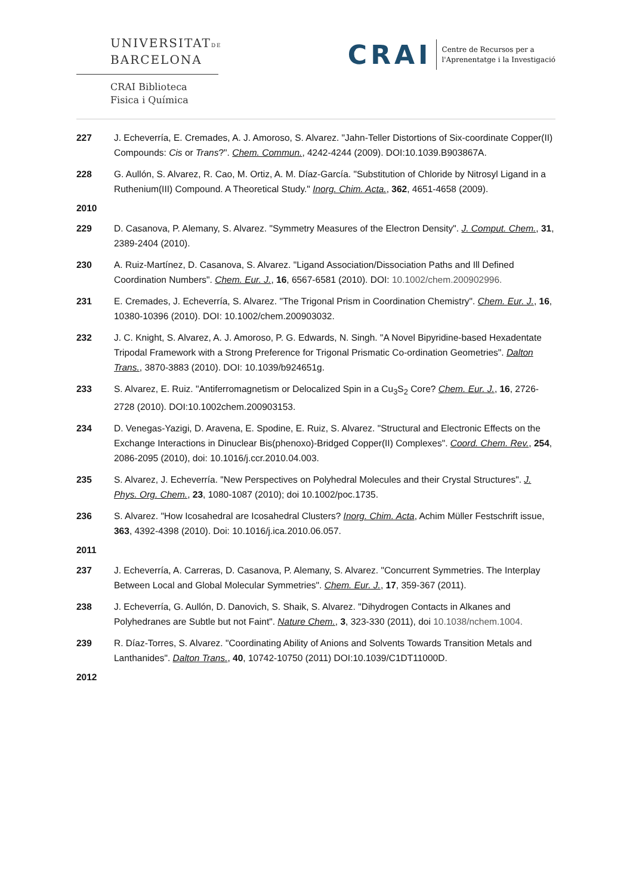UNIVERSITATDE
BARCELONA
CRAI Biblioteca
Fisica i Química
CRAI
Centre de Recursos per a
l'Aprenentatge i la Investigació
227 J. Echeverría, E. Cremades, A. J. Amoroso, S. Alvarez. "Jahn-Teller Distortions of Six-coordinate Copper(II) Compounds: Cis or Trans?". Chem. Commun., 4242-4244 (2009). DOI:10.1039.B903867A.
228 G. Aullón, S. Alvarez, R. Cao, M. Ortiz, A. M. Díaz-García. "Substitution of Chloride by Nitrosyl Ligand in a Ruthenium(III) Compound. A Theoretical Study." Inorg. Chim. Acta., 362, 4651-4658 (2009).
2010
229 D. Casanova, P. Alemany, S. Alvarez. "Symmetry Measures of the Electron Density". J. Comput. Chem., 31, 2389-2404 (2010).
230 A. Ruiz-Martínez, D. Casanova, S. Alvarez. "Ligand Association/Dissociation Paths and Ill Defined Coordination Numbers". Chem. Eur. J., 16, 6567-6581 (2010). DOI: 10.1002/chem.200902996.
231 E. Cremades, J. Echeverría, S. Alvarez. "The Trigonal Prism in Coordination Chemistry". Chem. Eur. J., 16, 10380-10396 (2010). DOI: 10.1002/chem.200903032.
232 J. C. Knight, S. Alvarez, A. J. Amoroso, P. G. Edwards, N. Singh. "A Novel Bipyridine-based Hexadentate Tripodal Framework with a Strong Preference for Trigonal Prismatic Co-ordination Geometries". Dalton Trans., 3870-3883 (2010). DOI: 10.1039/b924651g.
233 S. Alvarez, E. Ruiz. "Antiferromagnetism or Delocalized Spin in a Cu<sub>3</sub>S<sub>2</sub> Core? Chem. Eur. J., 16, 2726-2728 (2010). DOI:10.1002chem.200903153.
234 D. Venegas-Yazigi, D. Aravena, E. Spodine, E. Ruiz, S. Alvarez. "Structural and Electronic Effects on the Exchange Interactions in Dinuclear Bis(phenoxo)-Bridged Copper(II) Complexes". Coord. Chem. Rev., 254, 2086-2095 (2010), doi: 10.1016/j.ccr.2010.04.003.
235 S. Alvarez, J. Echeverría. "New Perspectives on Polyhedral Molecules and their Crystal Structures". J. Phys. Org. Chem., 23, 1080-1087 (2010); doi 10.1002/poc.1735.
236 S. Alvarez. "How Icosahedral are Icosahedral Clusters? Inorg. Chim. Acta, Achim Müller Festschrift issue, 363, 4392-4398 (2010). Doi: 10.1016/j.ica.2010.06.057.
2011
237 J. Echeverría, A. Carreras, D. Casanova, P. Alemany, S. Alvarez. "Concurrent Symmetries. The Interplay Between Local and Global Molecular Symmetries". Chem. Eur. J., 17, 359-367 (2011).
238 J. Echeverría, G. Aullón, D. Danovich, S. Shaik, S. Alvarez. "Dihydrogen Contacts in Alkanes and Polyhedranes are Subtle but not Faint". Nature Chem., 3, 323-330 (2011), doi 10.1038/nchem.1004.
239 R. Díaz-Torres, S. Alvarez. "Coordinating Ability of Anions and Solvents Towards Transition Metals and Lanthanides". Dalton Trans., 40, 10742-10750 (2011) DOI:10.1039/C1DT11000D.
2012